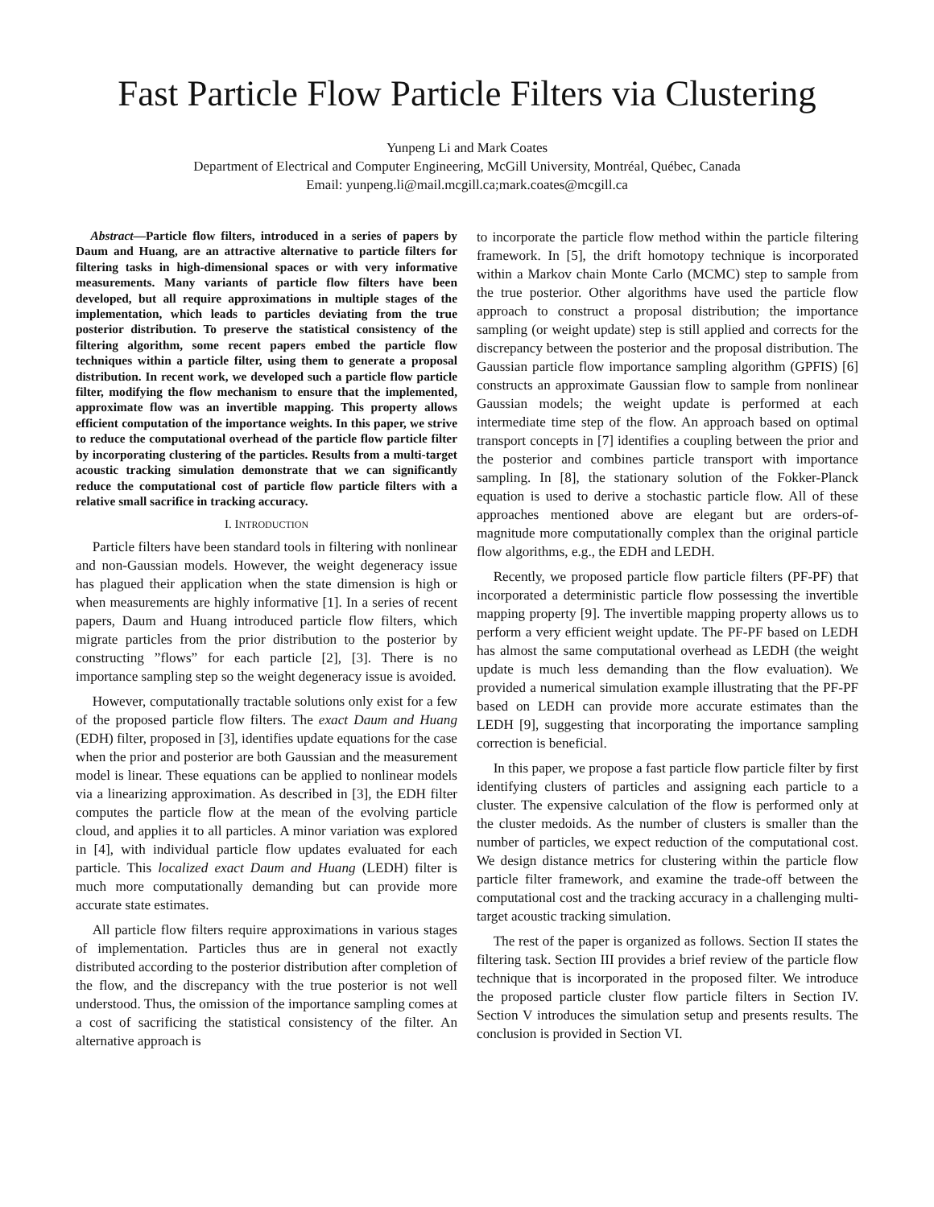Fast Particle Flow Particle Filters via Clustering
Yunpeng Li and Mark Coates
Department of Electrical and Computer Engineering, McGill University, Montréal, Québec, Canada
Email: yunpeng.li@mail.mcgill.ca;mark.coates@mcgill.ca
Abstract—Particle flow filters, introduced in a series of papers by Daum and Huang, are an attractive alternative to particle filters for filtering tasks in high-dimensional spaces or with very informative measurements. Many variants of particle flow filters have been developed, but all require approximations in multiple stages of the implementation, which leads to particles deviating from the true posterior distribution. To preserve the statistical consistency of the filtering algorithm, some recent papers embed the particle flow techniques within a particle filter, using them to generate a proposal distribution. In recent work, we developed such a particle flow particle filter, modifying the flow mechanism to ensure that the implemented, approximate flow was an invertible mapping. This property allows efficient computation of the importance weights. In this paper, we strive to reduce the computational overhead of the particle flow particle filter by incorporating clustering of the particles. Results from a multi-target acoustic tracking simulation demonstrate that we can significantly reduce the computational cost of particle flow particle filters with a relative small sacrifice in tracking accuracy.
I. INTRODUCTION
Particle filters have been standard tools in filtering with nonlinear and non-Gaussian models. However, the weight degeneracy issue has plagued their application when the state dimension is high or when measurements are highly informative [1]. In a series of recent papers, Daum and Huang introduced particle flow filters, which migrate particles from the prior distribution to the posterior by constructing ”flows” for each particle [2], [3]. There is no importance sampling step so the weight degeneracy issue is avoided.
However, computationally tractable solutions only exist for a few of the proposed particle flow filters. The exact Daum and Huang (EDH) filter, proposed in [3], identifies update equations for the case when the prior and posterior are both Gaussian and the measurement model is linear. These equations can be applied to nonlinear models via a linearizing approximation. As described in [3], the EDH filter computes the particle flow at the mean of the evolving particle cloud, and applies it to all particles. A minor variation was explored in [4], with individual particle flow updates evaluated for each particle. This localized exact Daum and Huang (LEDH) filter is much more computationally demanding but can provide more accurate state estimates.
All particle flow filters require approximations in various stages of implementation. Particles thus are in general not exactly distributed according to the posterior distribution after completion of the flow, and the discrepancy with the true posterior is not well understood. Thus, the omission of the importance sampling comes at a cost of sacrificing the statistical consistency of the filter. An alternative approach is
to incorporate the particle flow method within the particle filtering framework. In [5], the drift homotopy technique is incorporated within a Markov chain Monte Carlo (MCMC) step to sample from the true posterior. Other algorithms have used the particle flow approach to construct a proposal distribution; the importance sampling (or weight update) step is still applied and corrects for the discrepancy between the posterior and the proposal distribution. The Gaussian particle flow importance sampling algorithm (GPFIS) [6] constructs an approximate Gaussian flow to sample from nonlinear Gaussian models; the weight update is performed at each intermediate time step of the flow. An approach based on optimal transport concepts in [7] identifies a coupling between the prior and the posterior and combines particle transport with importance sampling. In [8], the stationary solution of the Fokker-Planck equation is used to derive a stochastic particle flow. All of these approaches mentioned above are elegant but are orders-of-magnitude more computationally complex than the original particle flow algorithms, e.g., the EDH and LEDH.
Recently, we proposed particle flow particle filters (PF-PF) that incorporated a deterministic particle flow possessing the invertible mapping property [9]. The invertible mapping property allows us to perform a very efficient weight update. The PF-PF based on LEDH has almost the same computational overhead as LEDH (the weight update is much less demanding than the flow evaluation). We provided a numerical simulation example illustrating that the PF-PF based on LEDH can provide more accurate estimates than the LEDH [9], suggesting that incorporating the importance sampling correction is beneficial.
In this paper, we propose a fast particle flow particle filter by first identifying clusters of particles and assigning each particle to a cluster. The expensive calculation of the flow is performed only at the cluster medoids. As the number of clusters is smaller than the number of particles, we expect reduction of the computational cost. We design distance metrics for clustering within the particle flow particle filter framework, and examine the trade-off between the computational cost and the tracking accuracy in a challenging multi-target acoustic tracking simulation.
The rest of the paper is organized as follows. Section II states the filtering task. Section III provides a brief review of the particle flow technique that is incorporated in the proposed filter. We introduce the proposed particle cluster flow particle filters in Section IV. Section V introduces the simulation setup and presents results. The conclusion is provided in Section VI.